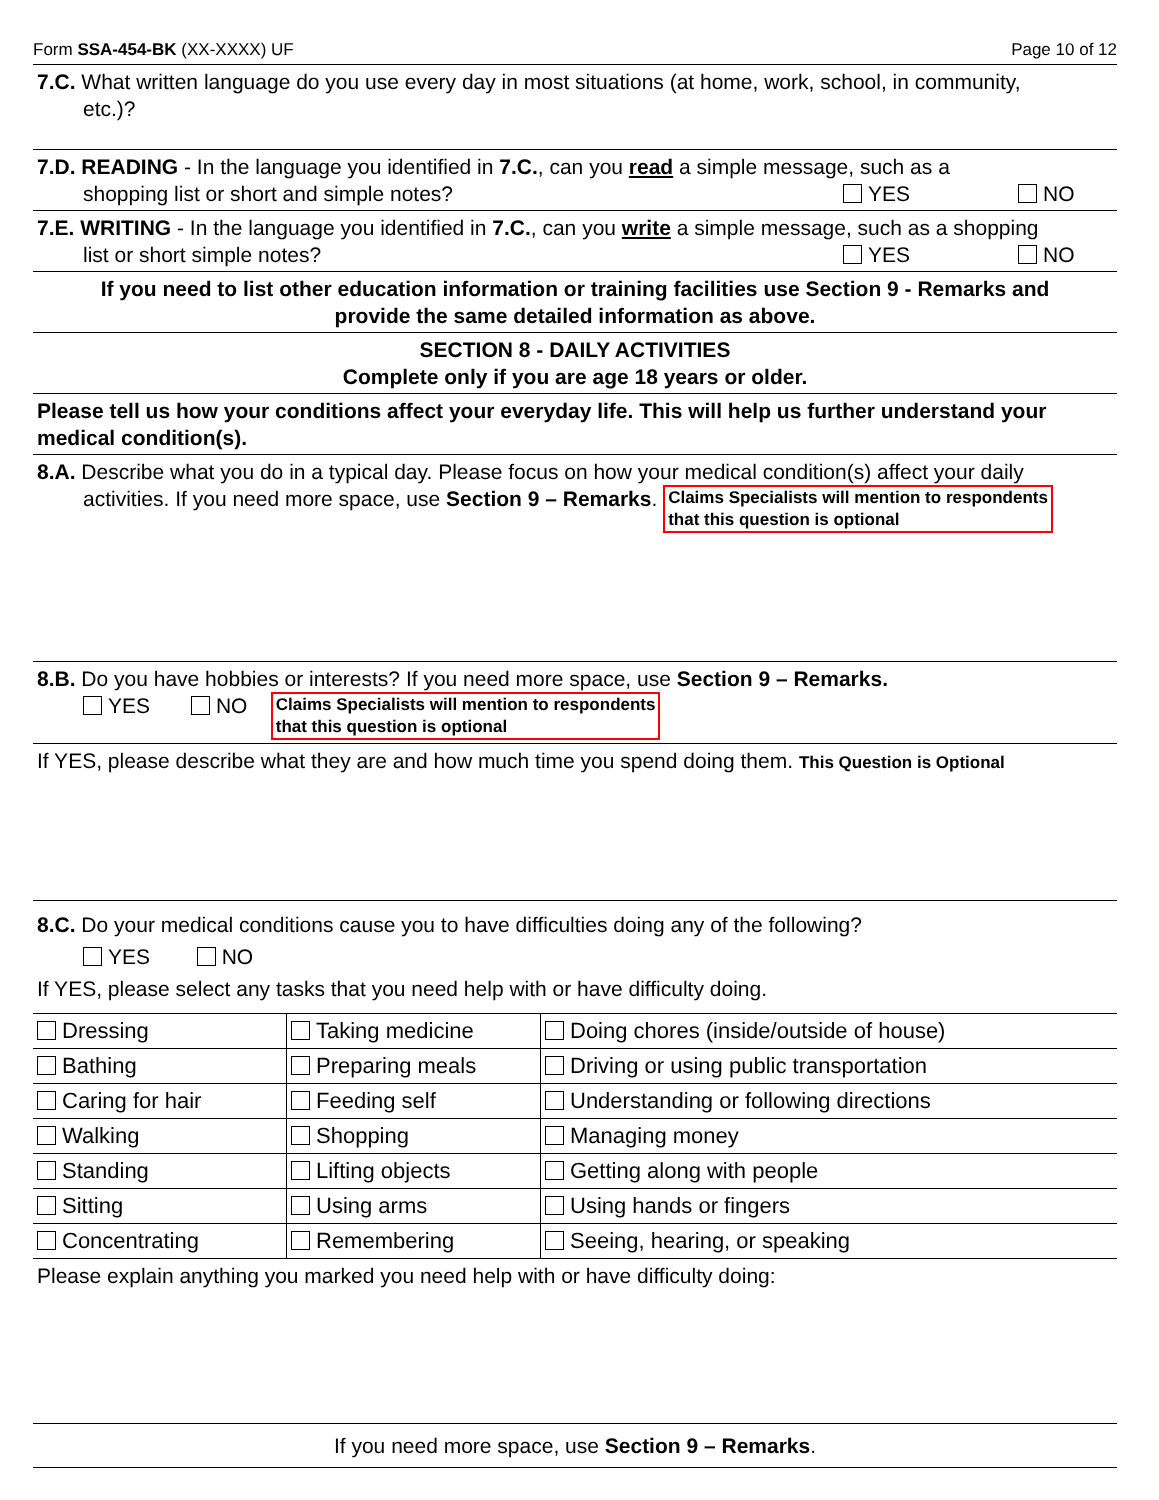Form SSA-454-BK (XX-XXXX) UF Page 10 of 12
7.C. What written language do you use every day in most situations (at home, work, school, in community,
etc.)?
7.D. READING - In the language you identified in 7.C., can you read a simple message, such as a
shopping list or short and simple notes? YES NO
7.E. WRITING - In the language you identified in 7.C., can you write a simple message, such as a shopping
list or short simple notes? YES NO
If you need to list other education information or training facilities use Section 9 - Remarks and
provide the same detailed information as above.
SECTION 8 - DAILY ACTIVITIES
Complete only if you are age 18 years or older.
Please tell us how your conditions affect your everyday life. This will help us further understand your medical condition(s).
8.A. Describe what you do in a typical day. Please focus on how your medical condition(s) affect your daily
activities. If you need more space, use Section 9 – Remarks. Claims Specialists will mention to respondents
that this question is optional
8.B. Do you have hobbies or interests? If you need more space, use Section 9 – Remarks.
YES NO Claims Specialists will mention to respondents
that this question is optional
If YES, please describe what they are and how much time you spend doing them. This Question is Optional
8.C. Do your medical conditions cause you to have difficulties doing any of the following?
YES NO
If YES, please select any tasks that you need help with or have difficulty doing.
| Dressing | Taking medicine | Doing chores (inside/outside of house) |
| Bathing | Preparing meals | Driving or using public transportation |
| Caring for hair | Feeding self | Understanding or following directions |
| Walking | Shopping | Managing money |
| Standing | Lifting objects | Getting along with people |
| Sitting | Using arms | Using hands or fingers |
| Concentrating | Remembering | Seeing, hearing, or speaking |
Please explain anything you marked you need help with or have difficulty doing:
If you need more space, use Section 9 – Remarks.